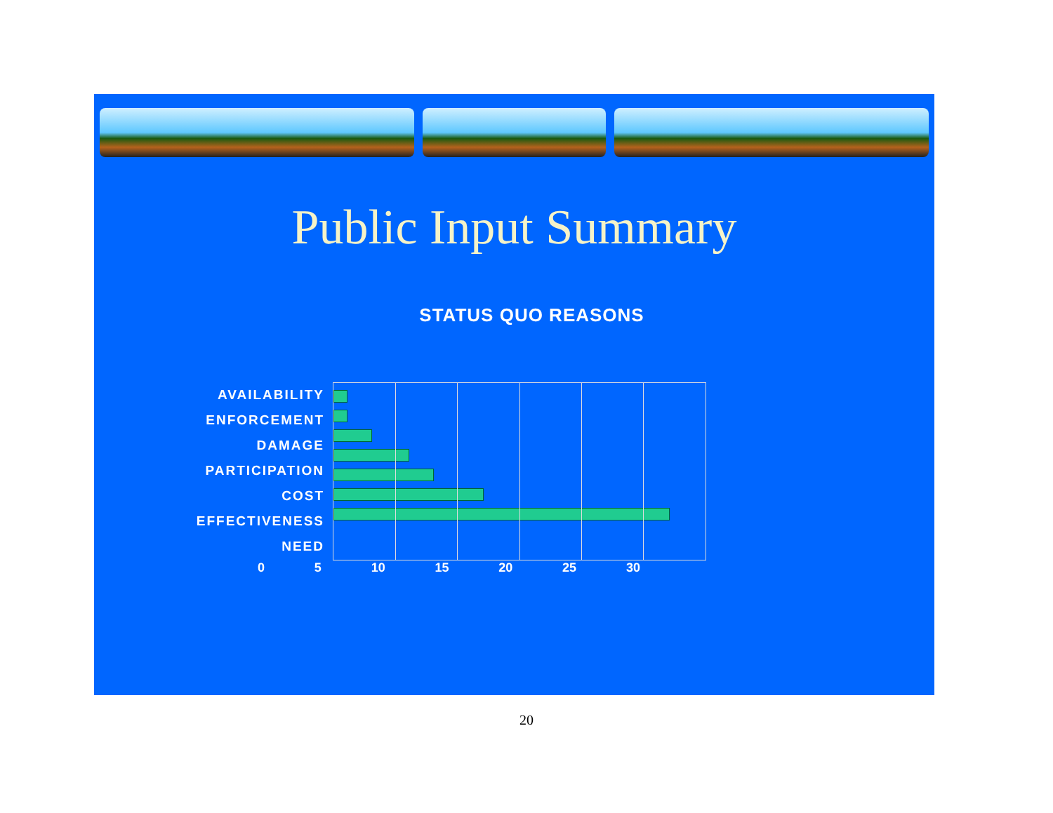Public Input Summary
STATUS QUO REASONS
AVAILABILITY
ENFORCEMENT
DAMAGE
PARTICIPATION
COST
EFFECTIVENESS
NEED
0 5 10 15 20 25 30
20